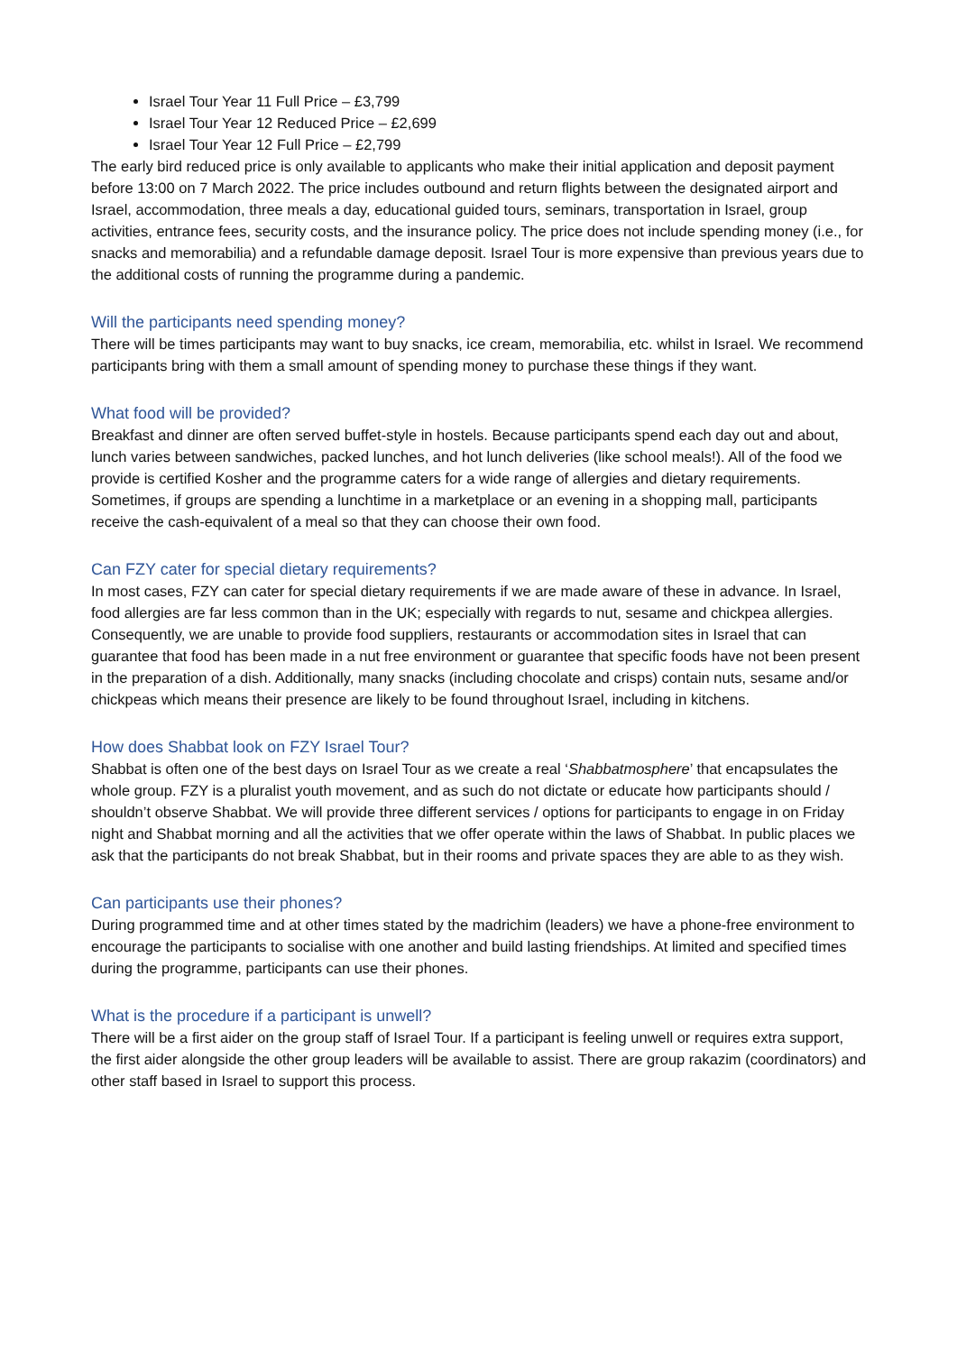Israel Tour Year 11 Full Price – £3,799
Israel Tour Year 12 Reduced Price – £2,699
Israel Tour Year 12 Full Price – £2,799
The early bird reduced price is only available to applicants who make their initial application and deposit payment before 13:00 on 7 March 2022. The price includes outbound and return flights between the designated airport and Israel, accommodation, three meals a day, educational guided tours, seminars, transportation in Israel, group activities, entrance fees, security costs, and the insurance policy. The price does not include spending money (i.e., for snacks and memorabilia) and a refundable damage deposit. Israel Tour is more expensive than previous years due to the additional costs of running the programme during a pandemic.
Will the participants need spending money?
There will be times participants may want to buy snacks, ice cream, memorabilia, etc. whilst in Israel. We recommend participants bring with them a small amount of spending money to purchase these things if they want.
What food will be provided?
Breakfast and dinner are often served buffet-style in hostels. Because participants spend each day out and about, lunch varies between sandwiches, packed lunches, and hot lunch deliveries (like school meals!). All of the food we provide is certified Kosher and the programme caters for a wide range of allergies and dietary requirements. Sometimes, if groups are spending a lunchtime in a marketplace or an evening in a shopping mall, participants receive the cash-equivalent of a meal so that they can choose their own food.
Can FZY cater for special dietary requirements?
In most cases, FZY can cater for special dietary requirements if we are made aware of these in advance. In Israel, food allergies are far less common than in the UK; especially with regards to nut, sesame and chickpea allergies. Consequently, we are unable to provide food suppliers, restaurants or accommodation sites in Israel that can guarantee that food has been made in a nut free environment or guarantee that specific foods have not been present in the preparation of a dish. Additionally, many snacks (including chocolate and crisps) contain nuts, sesame and/or chickpeas which means their presence are likely to be found throughout Israel, including in kitchens.
How does Shabbat look on FZY Israel Tour?
Shabbat is often one of the best days on Israel Tour as we create a real ‘Shabbatmosphere’ that encapsulates the whole group. FZY is a pluralist youth movement, and as such do not dictate or educate how participants should / shouldn’t observe Shabbat. We will provide three different services / options for participants to engage in on Friday night and Shabbat morning and all the activities that we offer operate within the laws of Shabbat. In public places we ask that the participants do not break Shabbat, but in their rooms and private spaces they are able to as they wish.
Can participants use their phones?
During programmed time and at other times stated by the madrichim (leaders) we have a phone-free environment to encourage the participants to socialise with one another and build lasting friendships. At limited and specified times during the programme, participants can use their phones.
What is the procedure if a participant is unwell?
There will be a first aider on the group staff of Israel Tour. If a participant is feeling unwell or requires extra support, the first aider alongside the other group leaders will be available to assist. There are group rakazim (coordinators) and other staff based in Israel to support this process.